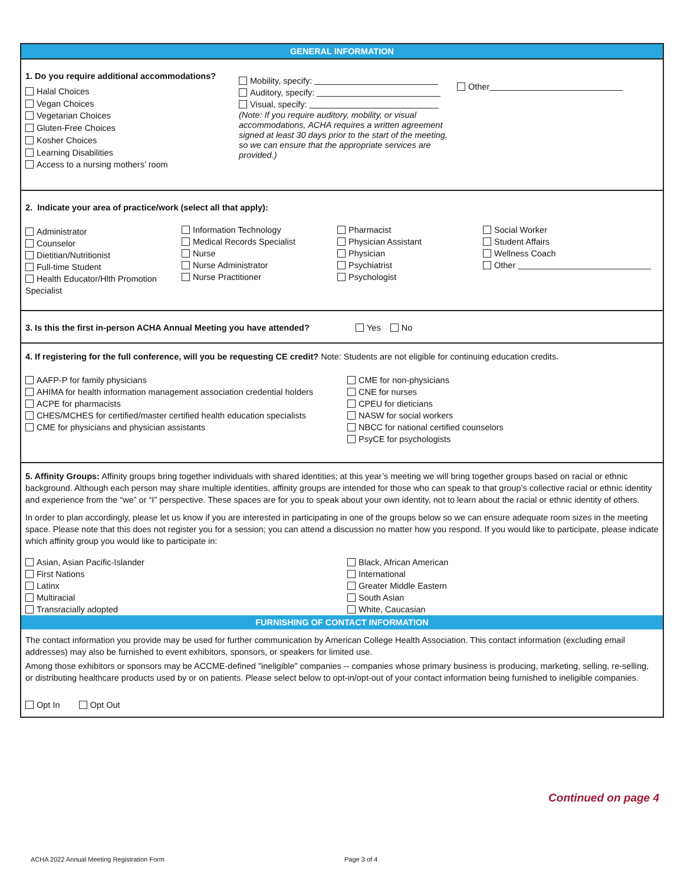GENERAL INFORMATION
1. Do you require additional accommodations?
Halal Choices
Vegan Choices
Vegetarian Choices
Gluten-Free Choices
Kosher Choices
Learning Disabilities
Access to a nursing mothers’ room
Mobility, specify:
Auditory, specify:
Visual, specify:
(Note: If you require auditory, mobility, or visual accommodations, ACHA requires a written agreement signed at least 30 days prior to the start of the meeting, so we can ensure that the appropriate services are provided.)
Other
2. Indicate your area of practice/work (select all that apply):
Administrator
Counselor
Dietitian/Nutritionist
Full-time Student
Health Educator/Hlth Promotion Specialist
Information Technology
Medical Records Specialist
Nurse
Nurse Administrator
Nurse Practitioner
Pharmacist
Physician Assistant
Physician
Psychiatrist
Psychologist
Social Worker
Student Affairs
Wellness Coach
Other
3. Is this the first in-person ACHA Annual Meeting you have attended? Yes No
4. If registering for the full conference, will you be requesting CE credit? Note: Students are not eligible for continuing education credits.
AAFP-P for family physicians
AHIMA for health information management association credential holders
ACPE for pharmacists
CHES/MCHES for certified/master certified health education specialists
CME for physicians and physician assistants
CME for non-physicians
CNE for nurses
CPEU for dieticians
NASW for social workers
NBCC for national certified counselors
PsyCE for psychologists
5. Affinity Groups: Affinity groups bring together individuals with shared identities; at this year’s meeting we will bring together groups based on racial or ethnic background. Although each person may share multiple identities, affinity groups are intended for those who can speak to that group’s collective racial or ethnic identity and experience from the “we” or “I” perspective. These spaces are for you to speak about your own identity, not to learn about the racial or ethnic identity of others.
In order to plan accordingly, please let us know if you are interested in participating in one of the groups below so we can ensure adequate room sizes in the meeting space. Please note that this does not register you for a session; you can attend a discussion no matter how you respond. If you would like to participate, please indicate which affinity group you would like to participate in:
Asian, Asian Pacific-Islander
First Nations
Latinx
Multiracial
Transracially adopted
Black, African American
International
Greater Middle Eastern
South Asian
White, Caucasian
FURNISHING OF CONTACT INFORMATION
The contact information you provide may be used for further communication by American College Health Association. This contact information (excluding email addresses) may also be furnished to event exhibitors, sponsors, or speakers for limited use.
Among those exhibitors or sponsors may be ACCME-defined "ineligible" companies -- companies whose primary business is producing, marketing, selling, re-selling, or distributing healthcare products used by or on patients. Please select below to opt-in/opt-out of your contact information being furnished to ineligible companies.
Opt In Opt Out
Continued on page 4
ACHA 2022 Annual Meeting Registration Form
Page 3 of 4